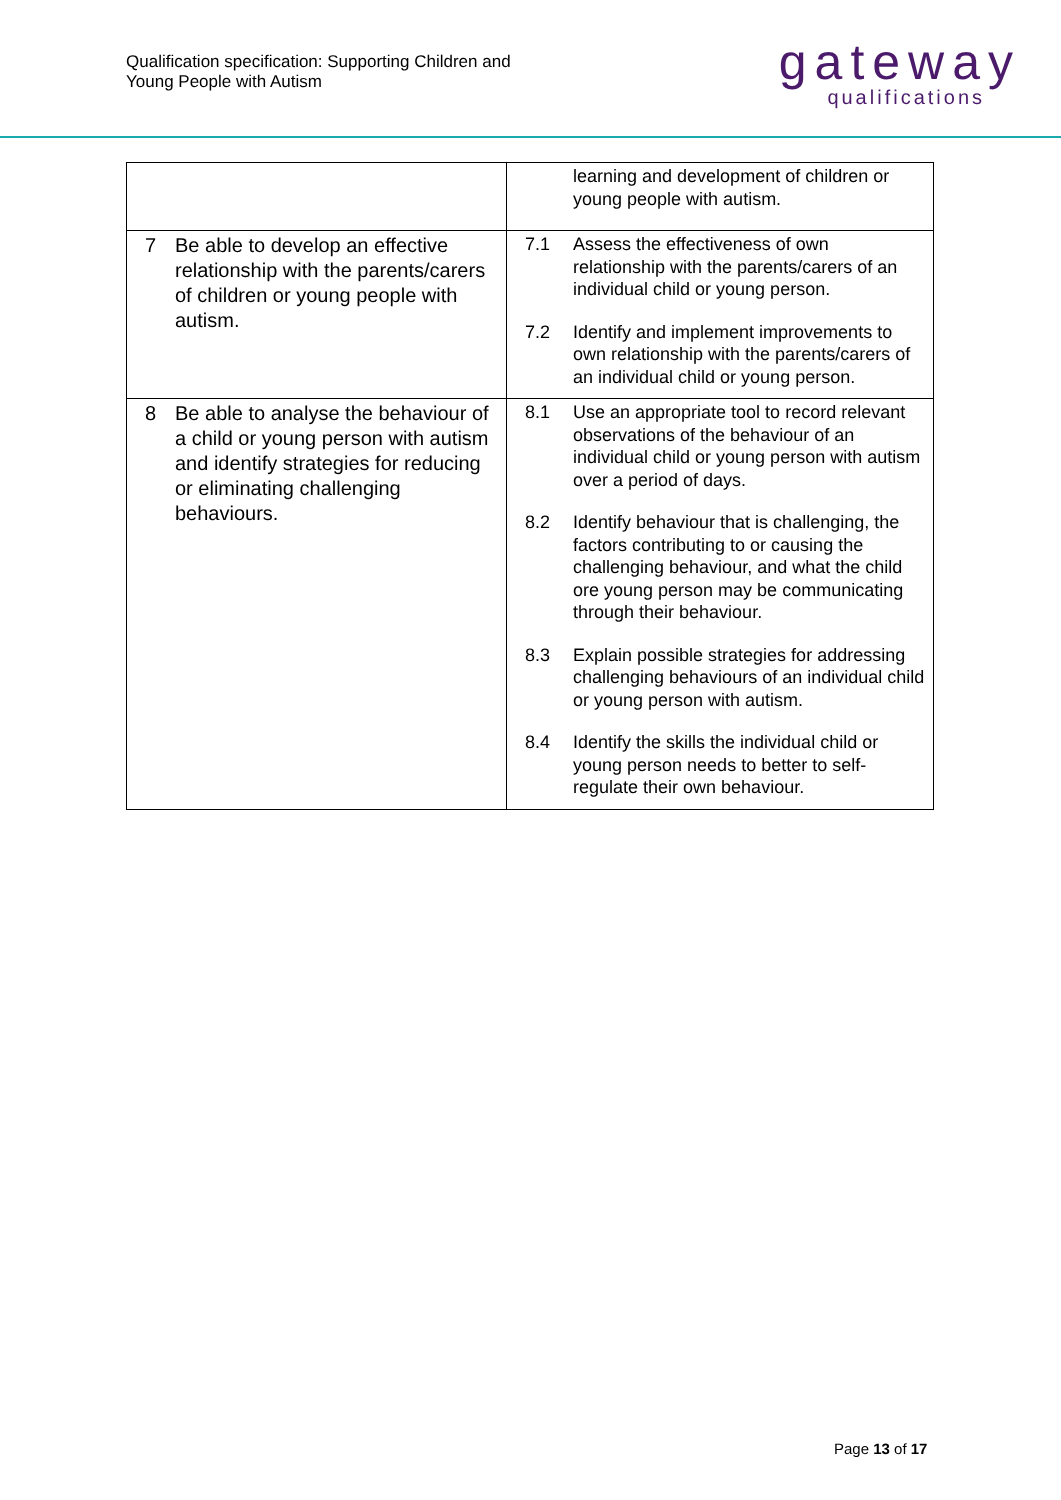Qualification specification: Supporting Children and
Young People with Autism
gateway
qualifications
| | learning and development of children or young people with autism. |
| 7 Be able to develop an effective relationship with the parents/carers of children or young people with autism. | 7.1 Assess the effectiveness of own relationship with the parents/carers of an individual child or young person. 7.2 Identify and implement improvements to own relationship with the parents/carers of an individual child or young person. |
| 8 Be able to analyse the behaviour of a child or young person with autism and identify strategies for reducing or eliminating challenging behaviours. | 8.1 Use an appropriate tool to record relevant observations of the behaviour of an individual child or young person with autism over a period of days. 8.2 Identify behaviour that is challenging, the factors contributing to or causing the challenging behaviour, and what the child ore young person may be communicating through their behaviour. 8.3 Explain possible strategies for addressing challenging behaviours of an individual child or young person with autism. 8.4 Identify the skills the individual child or young person needs to better to self-regulate their own behaviour. |
Page 13 of 17